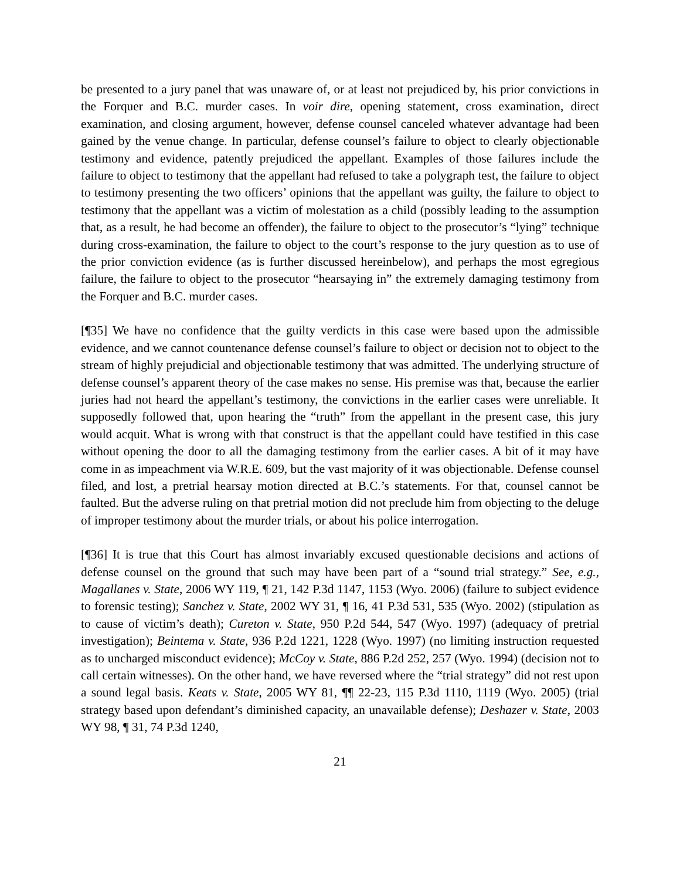be presented to a jury panel that was unaware of, or at least not prejudiced by, his prior convictions in the Forquer and B.C. murder cases. In voir dire, opening statement, cross examination, direct examination, and closing argument, however, defense counsel canceled whatever advantage had been gained by the venue change. In particular, defense counsel’s failure to object to clearly objectionable testimony and evidence, patently prejudiced the appellant. Examples of those failures include the failure to object to testimony that the appellant had refused to take a polygraph test, the failure to object to testimony presenting the two officers’ opinions that the appellant was guilty, the failure to object to testimony that the appellant was a victim of molestation as a child (possibly leading to the assumption that, as a result, he had become an offender), the failure to object to the prosecutor’s “lying” technique during cross-examination, the failure to object to the court’s response to the jury question as to use of the prior conviction evidence (as is further discussed hereinbelow), and perhaps the most egregious failure, the failure to object to the prosecutor “hearsaying in” the extremely damaging testimony from the Forquer and B.C. murder cases.
[¶35] We have no confidence that the guilty verdicts in this case were based upon the admissible evidence, and we cannot countenance defense counsel’s failure to object or decision not to object to the stream of highly prejudicial and objectionable testimony that was admitted. The underlying structure of defense counsel’s apparent theory of the case makes no sense. His premise was that, because the earlier juries had not heard the appellant’s testimony, the convictions in the earlier cases were unreliable. It supposedly followed that, upon hearing the “truth” from the appellant in the present case, this jury would acquit. What is wrong with that construct is that the appellant could have testified in this case without opening the door to all the damaging testimony from the earlier cases. A bit of it may have come in as impeachment via W.R.E. 609, but the vast majority of it was objectionable. Defense counsel filed, and lost, a pretrial hearsay motion directed at B.C.’s statements. For that, counsel cannot be faulted. But the adverse ruling on that pretrial motion did not preclude him from objecting to the deluge of improper testimony about the murder trials, or about his police interrogation.
[¶36] It is true that this Court has almost invariably excused questionable decisions and actions of defense counsel on the ground that such may have been part of a “sound trial strategy.” See, e.g., Magallanes v. State, 2006 WY 119, ¶ 21, 142 P.3d 1147, 1153 (Wyo. 2006) (failure to subject evidence to forensic testing); Sanchez v. State, 2002 WY 31, ¶ 16, 41 P.3d 531, 535 (Wyo. 2002) (stipulation as to cause of victim’s death); Cureton v. State, 950 P.2d 544, 547 (Wyo. 1997) (adequacy of pretrial investigation); Beintema v. State, 936 P.2d 1221, 1228 (Wyo. 1997) (no limiting instruction requested as to uncharged misconduct evidence); McCoy v. State, 886 P.2d 252, 257 (Wyo. 1994) (decision not to call certain witnesses). On the other hand, we have reversed where the “trial strategy” did not rest upon a sound legal basis. Keats v. State, 2005 WY 81, ¶¶ 22-23, 115 P.3d 1110, 1119 (Wyo. 2005) (trial strategy based upon defendant’s diminished capacity, an unavailable defense); Deshazer v. State, 2003 WY 98, ¶ 31, 74 P.3d 1240,
21